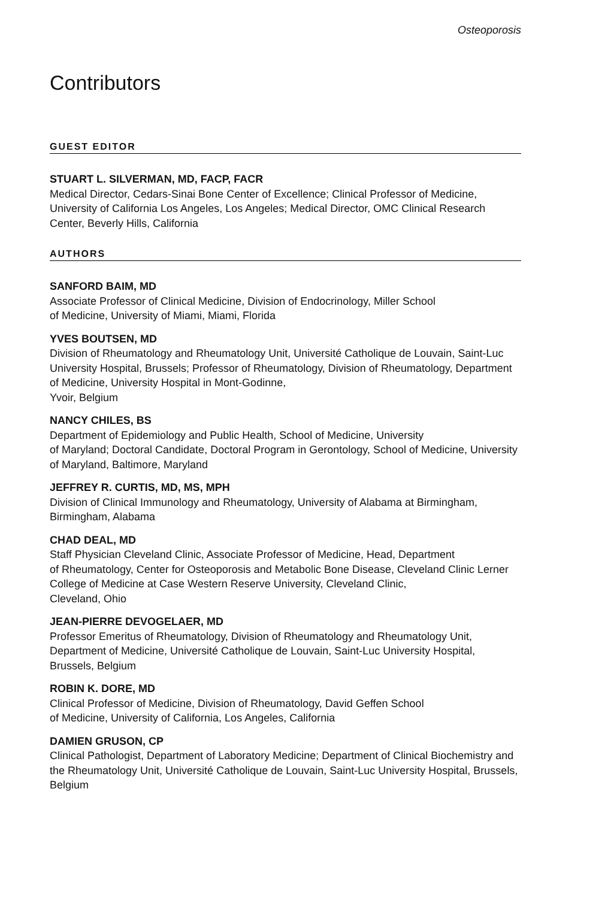Osteoporosis
Contributors
GUEST EDITOR
STUART L. SILVERMAN, MD, FACP, FACR
Medical Director, Cedars-Sinai Bone Center of Excellence; Clinical Professor of Medicine, University of California Los Angeles, Los Angeles; Medical Director, OMC Clinical Research Center, Beverly Hills, California
AUTHORS
SANFORD BAIM, MD
Associate Professor of Clinical Medicine, Division of Endocrinology, Miller School
of Medicine, University of Miami, Miami, Florida
YVES BOUTSEN, MD
Division of Rheumatology and Rheumatology Unit, Université Catholique de Louvain, Saint-Luc University Hospital, Brussels; Professor of Rheumatology, Division of Rheumatology, Department of Medicine, University Hospital in Mont-Godinne,
Yvoir, Belgium
NANCY CHILES, BS
Department of Epidemiology and Public Health, School of Medicine, University
of Maryland; Doctoral Candidate, Doctoral Program in Gerontology, School of Medicine, University of Maryland, Baltimore, Maryland
JEFFREY R. CURTIS, MD, MS, MPH
Division of Clinical Immunology and Rheumatology, University of Alabama at Birmingham, Birmingham, Alabama
CHAD DEAL, MD
Staff Physician Cleveland Clinic, Associate Professor of Medicine, Head, Department
of Rheumatology, Center for Osteoporosis and Metabolic Bone Disease, Cleveland Clinic Lerner College of Medicine at Case Western Reserve University, Cleveland Clinic,
Cleveland, Ohio
JEAN-PIERRE DEVOGELAER, MD
Professor Emeritus of Rheumatology, Division of Rheumatology and Rheumatology Unit, Department of Medicine, Université Catholique de Louvain, Saint-Luc University Hospital, Brussels, Belgium
ROBIN K. DORE, MD
Clinical Professor of Medicine, Division of Rheumatology, David Geffen School
of Medicine, University of California, Los Angeles, California
DAMIEN GRUSON, CP
Clinical Pathologist, Department of Laboratory Medicine; Department of Clinical Biochemistry and the Rheumatology Unit, Université Catholique de Louvain, Saint-Luc University Hospital, Brussels, Belgium